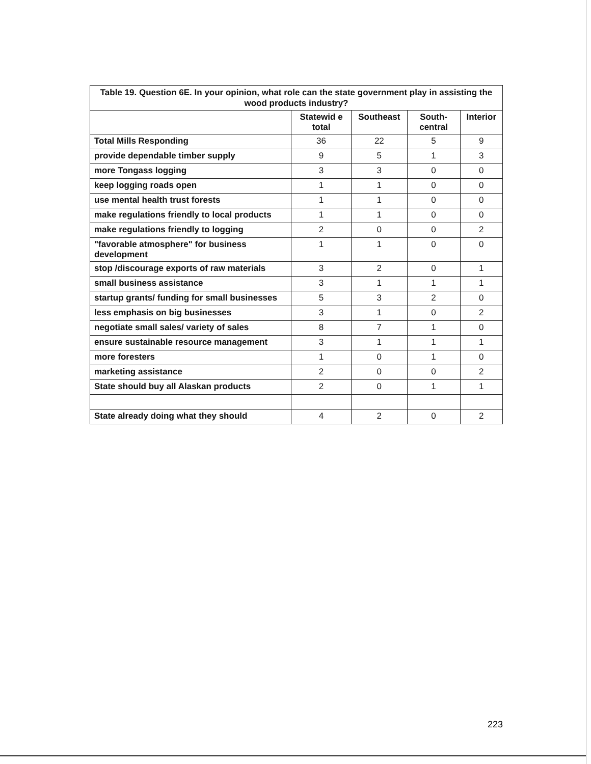| Table 19. Question 6E. In your opinion, what role can the state government play in assisting the wood products industry? | | | | |
| --- | --- | --- | --- | --- |
| | Statewid e total | Southeast | South- central | Interior |
| Total Mills Responding | 36 | 22 | 5 | 9 |
| provide dependable timber supply | 9 | 5 | 1 | 3 |
| more Tongass logging | 3 | 3 | 0 | 0 |
| keep logging roads open | 1 | 1 | 0 | 0 |
| use mental health trust forests | 1 | 1 | 0 | 0 |
| make regulations friendly to local products | 1 | 1 | 0 | 0 |
| make regulations friendly to logging | 2 | 0 | 0 | 2 |
| "favorable atmosphere" for business development | 1 | 1 | 0 | 0 |
| stop /discourage exports of raw materials | 3 | 2 | 0 | 1 |
| small business assistance | 3 | 1 | 1 | 1 |
| startup grants/ funding for small businesses | 5 | 3 | 2 | 0 |
| less emphasis on big businesses | 3 | 1 | 0 | 2 |
| negotiate small sales/ variety of sales | 8 | 7 | 1 | 0 |
| ensure sustainable resource management | 3 | 1 | 1 | 1 |
| more foresters | 1 | 0 | 1 | 0 |
| marketing assistance | 2 | 0 | 0 | 2 |
| State should buy all Alaskan products | 2 | 0 | 1 | 1 |
| State already doing what they should | 4 | 2 | 0 | 2 |
223